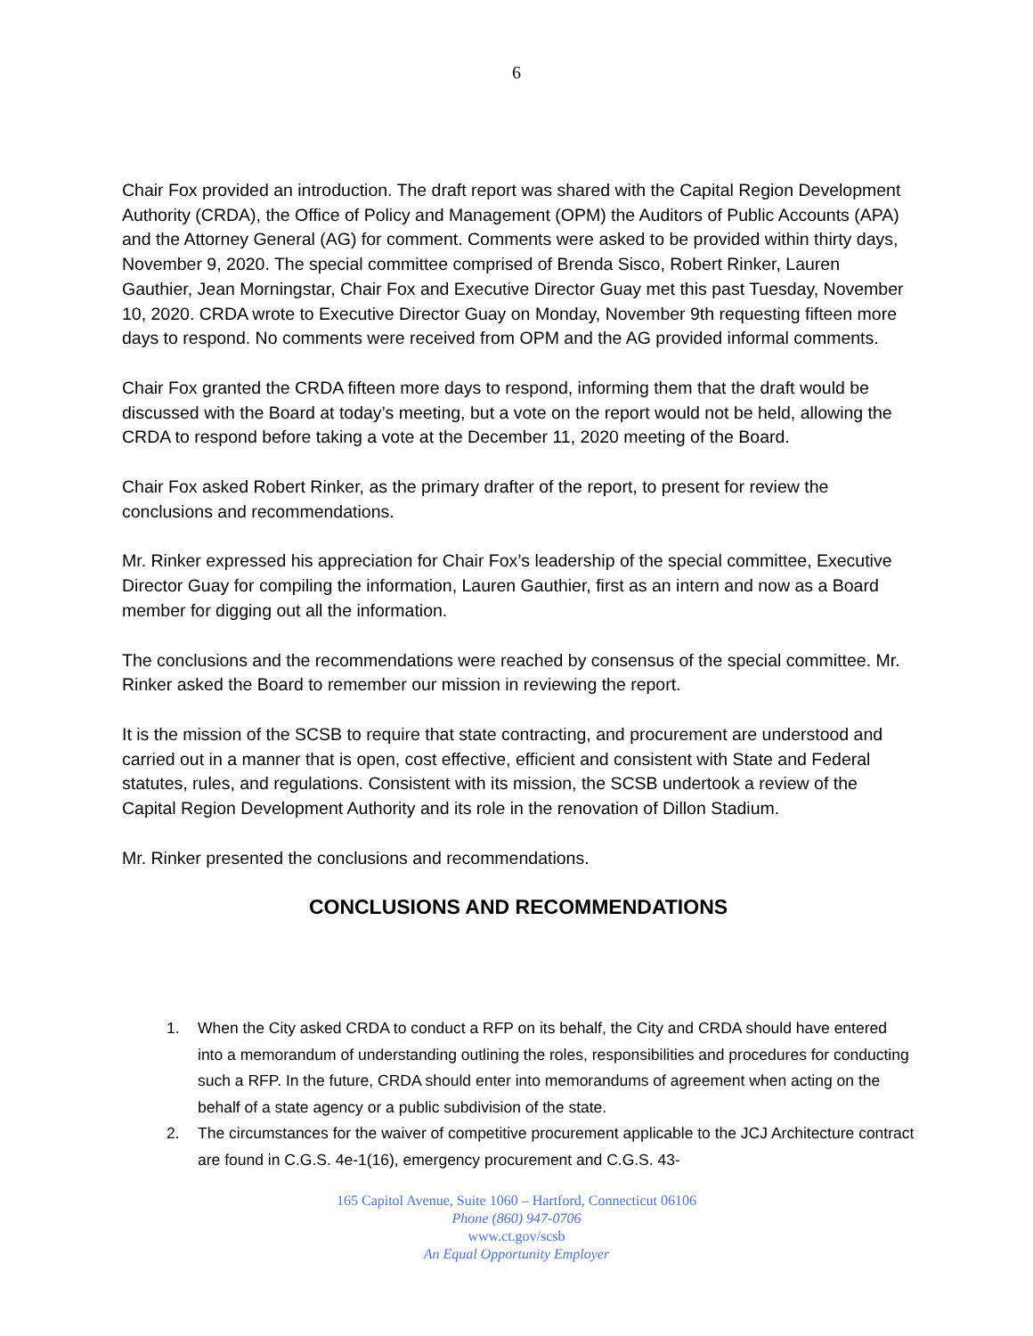6
Chair Fox provided an introduction. The draft report was shared with the Capital Region Development Authority (CRDA), the Office of Policy and Management (OPM) the Auditors of Public Accounts (APA) and the Attorney General (AG) for comment. Comments were asked to be provided within thirty days, November 9, 2020. The special committee comprised of Brenda Sisco, Robert Rinker, Lauren Gauthier, Jean Morningstar, Chair Fox and Executive Director Guay met this past Tuesday, November 10, 2020. CRDA wrote to Executive Director Guay on Monday, November 9th requesting fifteen more days to respond. No comments were received from OPM and the AG provided informal comments.
Chair Fox granted the CRDA fifteen more days to respond, informing them that the draft would be discussed with the Board at today’s meeting, but a vote on the report would not be held, allowing the CRDA to respond before taking a vote at the December 11, 2020 meeting of the Board.
Chair Fox asked Robert Rinker, as the primary drafter of the report, to present for review the conclusions and recommendations.
Mr. Rinker expressed his appreciation for Chair Fox’s leadership of the special committee, Executive Director Guay for compiling the information, Lauren Gauthier, first as an intern and now as a Board member for digging out all the information.
The conclusions and the recommendations were reached by consensus of the special committee. Mr. Rinker asked the Board to remember our mission in reviewing the report.
It is the mission of the SCSB to require that state contracting, and procurement are understood and carried out in a manner that is open, cost effective, efficient and consistent with State and Federal statutes, rules, and regulations. Consistent with its mission, the SCSB undertook a review of the Capital Region Development Authority and its role in the renovation of Dillon Stadium.
Mr. Rinker presented the conclusions and recommendations.
CONCLUSIONS AND RECOMMENDATIONS
1. When the City asked CRDA to conduct a RFP on its behalf, the City and CRDA should have entered into a memorandum of understanding outlining the roles, responsibilities and procedures for conducting such a RFP. In the future, CRDA should enter into memorandums of agreement when acting on the behalf of a state agency or a public subdivision of the state.
2. The circumstances for the waiver of competitive procurement applicable to the JCJ Architecture contract are found in C.G.S. 4e-1(16), emergency procurement and C.G.S. 43-
165 Capitol Avenue, Suite 1060 – Hartford, Connecticut 06106
Phone (860) 947-0706
www.ct.gov/scsb
An Equal Opportunity Employer